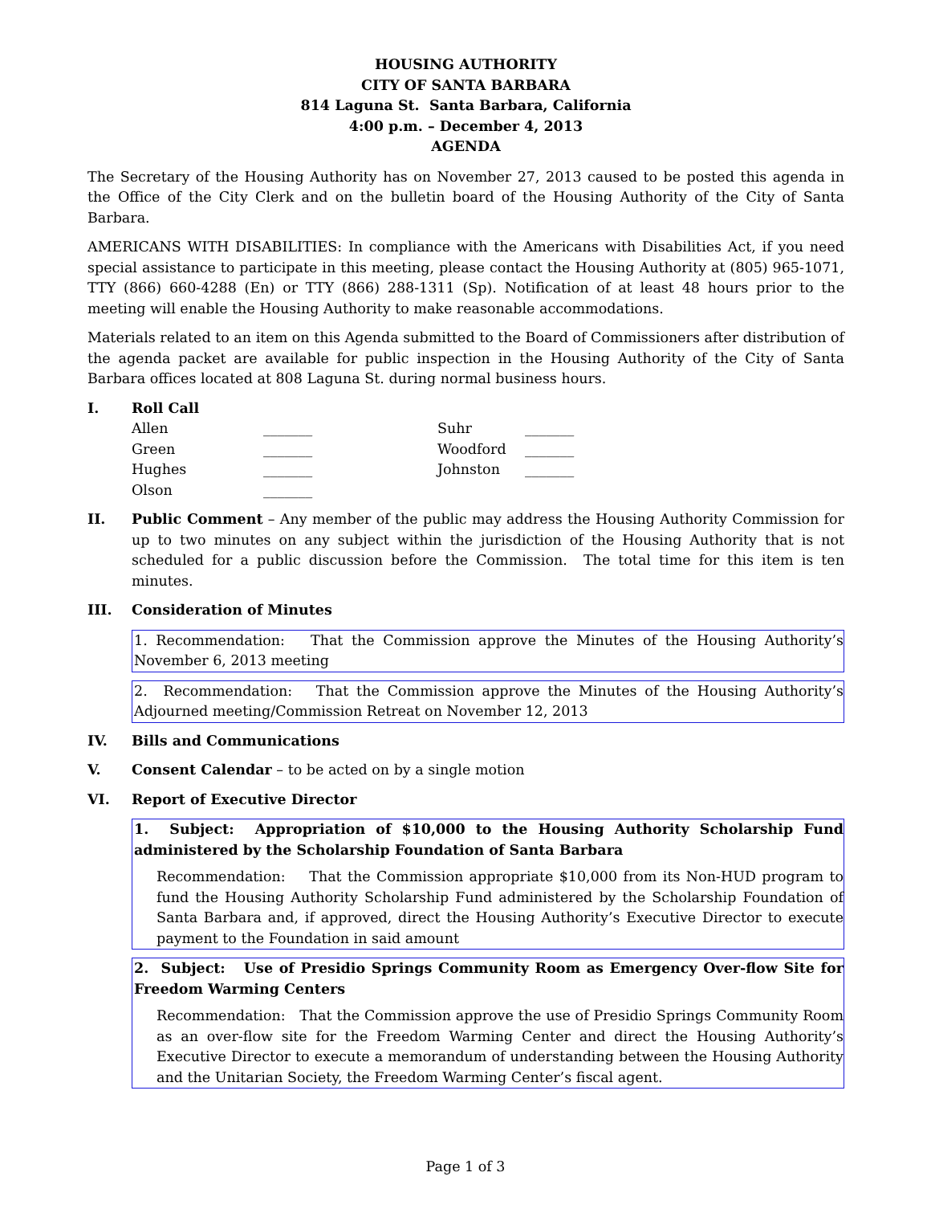HOUSING AUTHORITY
CITY OF SANTA BARBARA
814 Laguna St. Santa Barbara, California
4:00 p.m. – December 4, 2013
AGENDA
The Secretary of the Housing Authority has on November 27, 2013 caused to be posted this agenda in the Office of the City Clerk and on the bulletin board of the Housing Authority of the City of Santa Barbara.
AMERICANS WITH DISABILITIES: In compliance with the Americans with Disabilities Act, if you need special assistance to participate in this meeting, please contact the Housing Authority at (805) 965-1071, TTY (866) 660-4288 (En) or TTY (866) 288-1311 (Sp). Notification of at least 48 hours prior to the meeting will enable the Housing Authority to make reasonable accommodations.
Materials related to an item on this Agenda submitted to the Board of Commissioners after distribution of the agenda packet are available for public inspection in the Housing Authority of the City of Santa Barbara offices located at 808 Laguna St. during normal business hours.
I. Roll Call
Allen _______ Suhr _______ Green _______ Woodford _______ Hughes _______ Johnston _______ Olson _______
II. Public Comment – Any member of the public may address the Housing Authority Commission for up to two minutes on any subject within the jurisdiction of the Housing Authority that is not scheduled for a public discussion before the Commission. The total time for this item is ten minutes.
III. Consideration of Minutes
1. Recommendation: That the Commission approve the Minutes of the Housing Authority’s November 6, 2013 meeting
2. Recommendation: That the Commission approve the Minutes of the Housing Authority’s Adjourned meeting/Commission Retreat on November 12, 2013
IV. Bills and Communications
V. Consent Calendar – to be acted on by a single motion
VI. Report of Executive Director
1. Subject: Appropriation of $10,000 to the Housing Authority Scholarship Fund administered by the Scholarship Foundation of Santa Barbara
Recommendation: That the Commission appropriate $10,000 from its Non-HUD program to fund the Housing Authority Scholarship Fund administered by the Scholarship Foundation of Santa Barbara and, if approved, direct the Housing Authority’s Executive Director to execute payment to the Foundation in said amount
2. Subject: Use of Presidio Springs Community Room as Emergency Over-flow Site for Freedom Warming Centers
Recommendation: That the Commission approve the use of Presidio Springs Community Room as an over-flow site for the Freedom Warming Center and direct the Housing Authority’s Executive Director to execute a memorandum of understanding between the Housing Authority and the Unitarian Society, the Freedom Warming Center’s fiscal agent.
Page 1 of 3